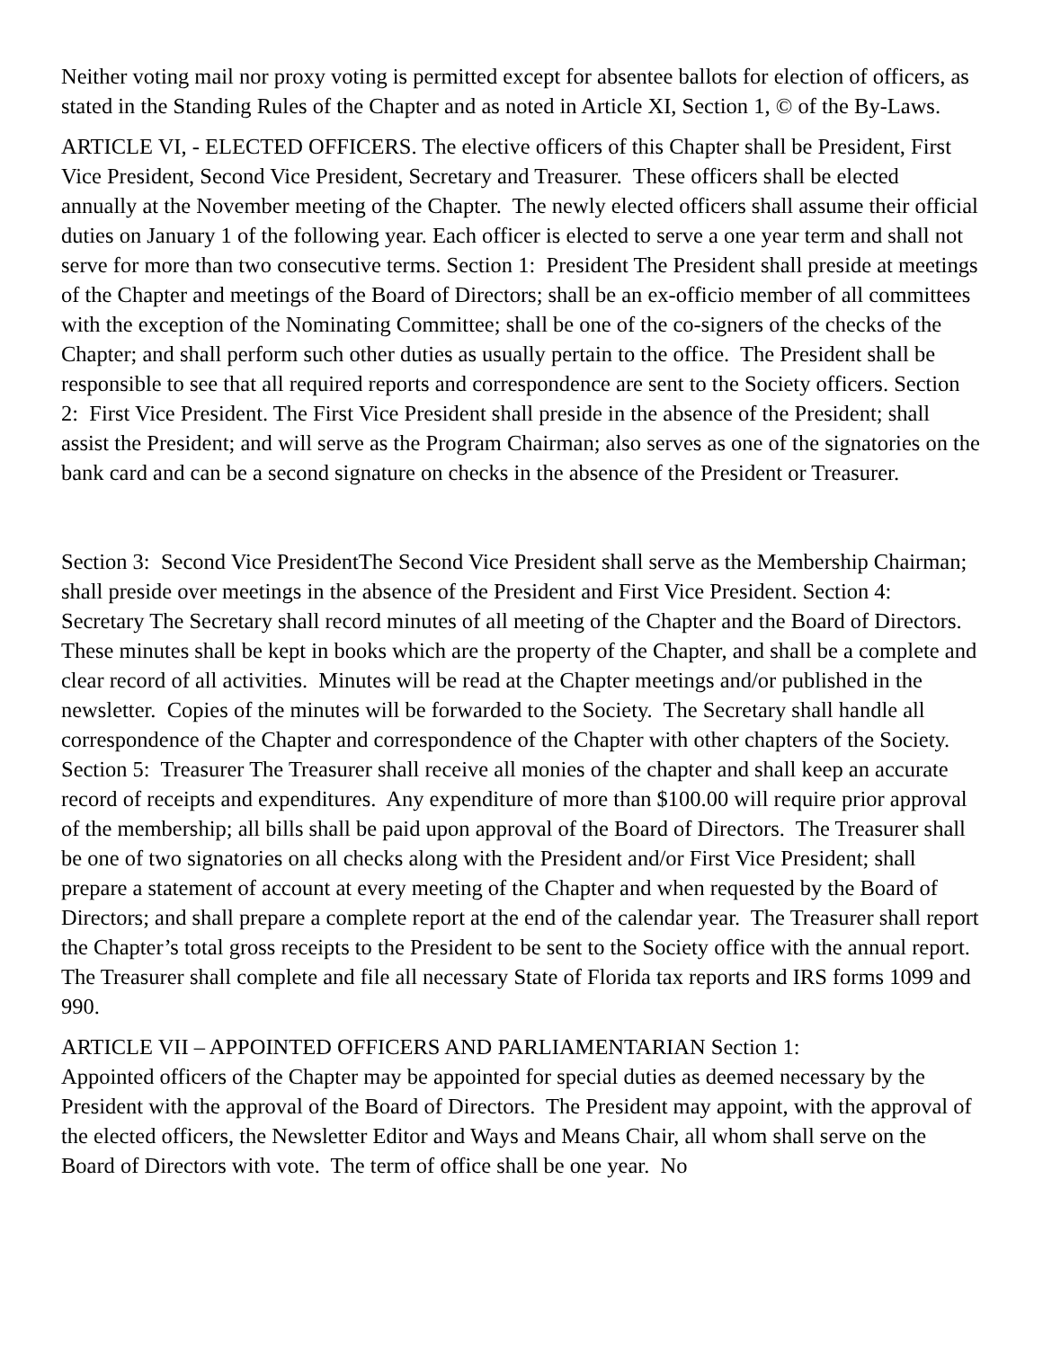Neither voting mail nor proxy voting is permitted except for absentee ballots for election of officers, as stated in the Standing Rules of the Chapter and as noted in Article XI, Section 1, © of the By-Laws.
ARTICLE VI, - ELECTED OFFICERS. The elective officers of this Chapter shall be President, First Vice President, Second Vice President, Secretary and Treasurer. These officers shall be elected annually at the November meeting of the Chapter. The newly elected officers shall assume their official duties on January 1 of the following year. Each officer is elected to serve a one year term and shall not serve for more than two consecutive terms. Section 1: President The President shall preside at meetings of the Chapter and meetings of the Board of Directors; shall be an ex-officio member of all committees with the exception of the Nominating Committee; shall be one of the co-signers of the checks of the Chapter; and shall perform such other duties as usually pertain to the office. The President shall be responsible to see that all required reports and correspondence are sent to the Society officers. Section 2: First Vice President. The First Vice President shall preside in the absence of the President; shall assist the President; and will serve as the Program Chairman; also serves as one of the signatories on the bank card and can be a second signature on checks in the absence of the President or Treasurer.
Section 3: Second Vice PresidentThe Second Vice President shall serve as the Membership Chairman; shall preside over meetings in the absence of the President and First Vice President. Section 4: Secretary The Secretary shall record minutes of all meeting of the Chapter and the Board of Directors. These minutes shall be kept in books which are the property of the Chapter, and shall be a complete and clear record of all activities. Minutes will be read at the Chapter meetings and/or published in the newsletter. Copies of the minutes will be forwarded to the Society. The Secretary shall handle all correspondence of the Chapter and correspondence of the Chapter with other chapters of the Society. Section 5: Treasurer The Treasurer shall receive all monies of the chapter and shall keep an accurate record of receipts and expenditures. Any expenditure of more than $100.00 will require prior approval of the membership; all bills shall be paid upon approval of the Board of Directors. The Treasurer shall be one of two signatories on all checks along with the President and/or First Vice President; shall prepare a statement of account at every meeting of the Chapter and when requested by the Board of Directors; and shall prepare a complete report at the end of the calendar year. The Treasurer shall report the Chapter’s total gross receipts to the President to be sent to the Society office with the annual report. The Treasurer shall complete and file all necessary State of Florida tax reports and IRS forms 1099 and 990.
ARTICLE VII – APPOINTED OFFICERS AND PARLIAMENTARIAN Section 1:
Appointed officers of the Chapter may be appointed for special duties as deemed necessary by the President with the approval of the Board of Directors. The President may appoint, with the approval of the elected officers, the Newsletter Editor and Ways and Means Chair, all whom shall serve on the Board of Directors with vote. The term of office shall be one year. No